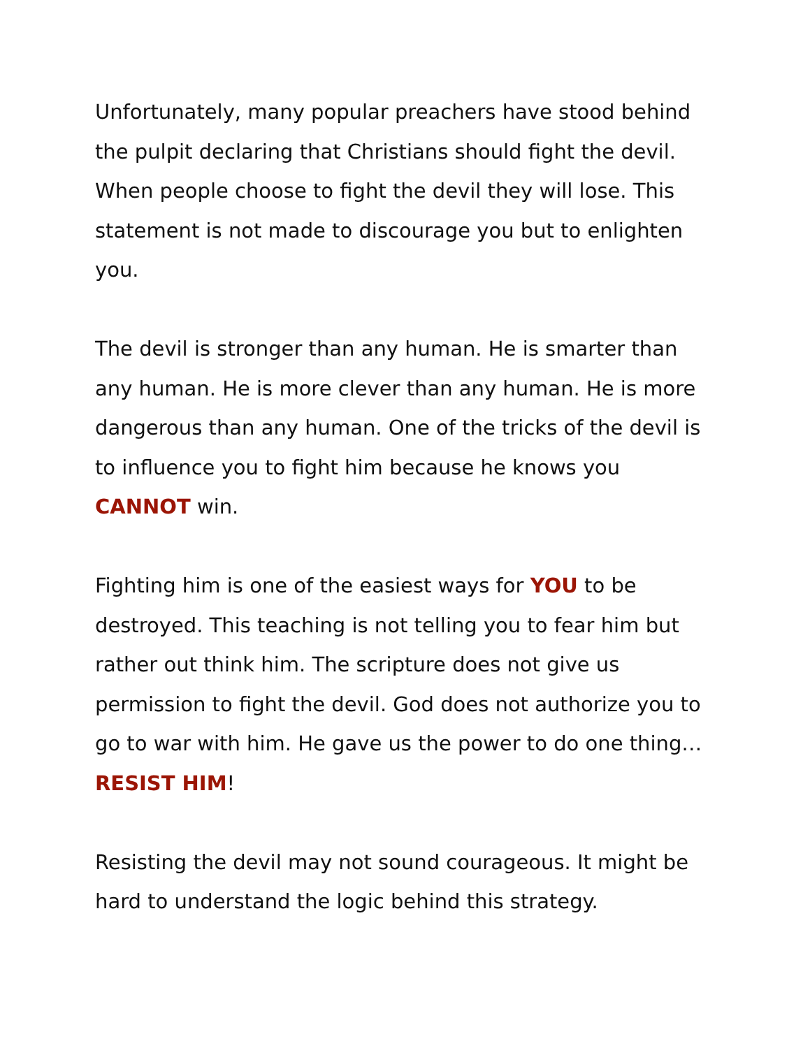Unfortunately, many popular preachers have stood behind the pulpit declaring that Christians should fight the devil. When people choose to fight the devil they will lose. This statement is not made to discourage you but to enlighten you.
The devil is stronger than any human. He is smarter than any human. He is more clever than any human. He is more dangerous than any human. One of the tricks of the devil is to influence you to fight him because he knows you CANNOT win.
Fighting him is one of the easiest ways for YOU to be destroyed. This teaching is not telling you to fear him but rather out think him. The scripture does not give us permission to fight the devil. God does not authorize you to go to war with him. He gave us the power to do one thing…RESIST HIM!
Resisting the devil may not sound courageous. It might be hard to understand the logic behind this strategy.